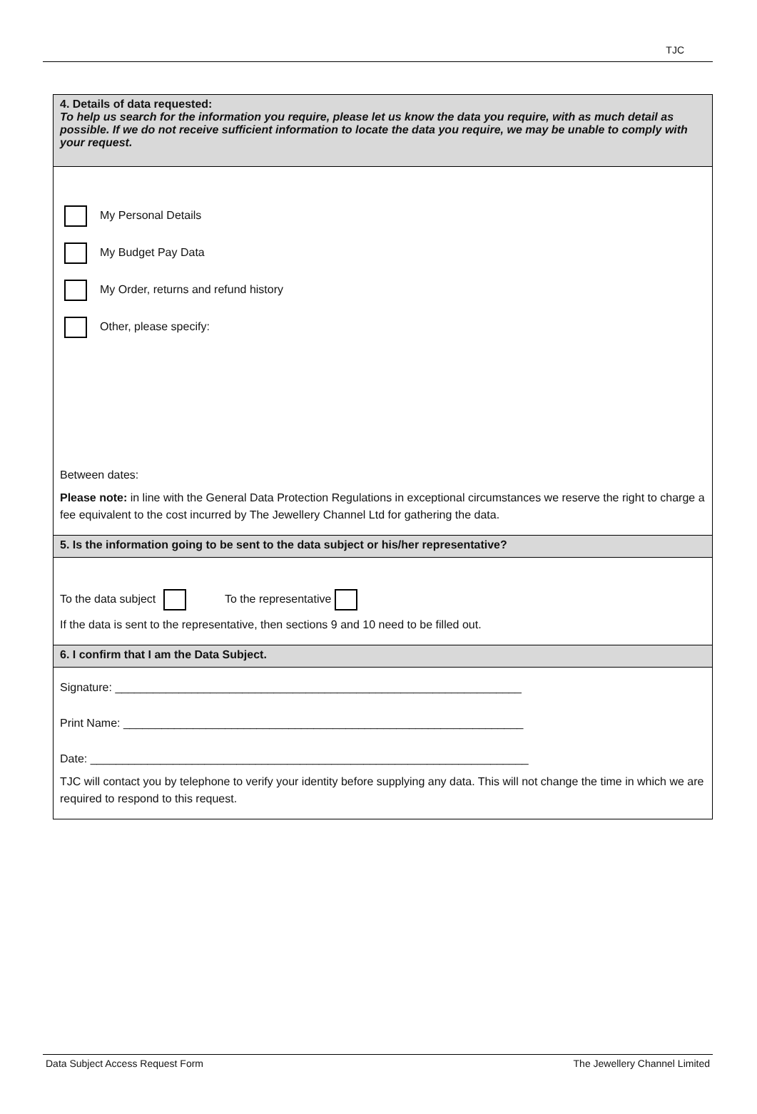TJC
4. Details of data requested:
To help us search for the information you require, please let us know the data you require, with as much detail as possible. If we do not receive sufficient information to locate the data you require, we may be unable to comply with your request.
My Personal Details
My Budget Pay Data
My Order, returns and refund history
Other, please specify:
Between dates:
Please note: in line with the General Data Protection Regulations in exceptional circumstances we reserve the right to charge a fee equivalent to the cost incurred by The Jewellery Channel Ltd for gathering the data.
5. Is the information going to be sent to the data subject or his/her representative?
To the data subject To the representative
If the data is sent to the representative, then sections 9 and 10 need to be filled out.
6. I confirm that I am the Data Subject.
Signature: ________________________________________________________________
Print Name: _______________________________________________________________
Date: _____________________________________________________________________
TJC will contact you by telephone to verify your identity before supplying any data. This will not change the time in which we are required to respond to this request.
Data Subject Access Request Form The Jewellery Channel Limited